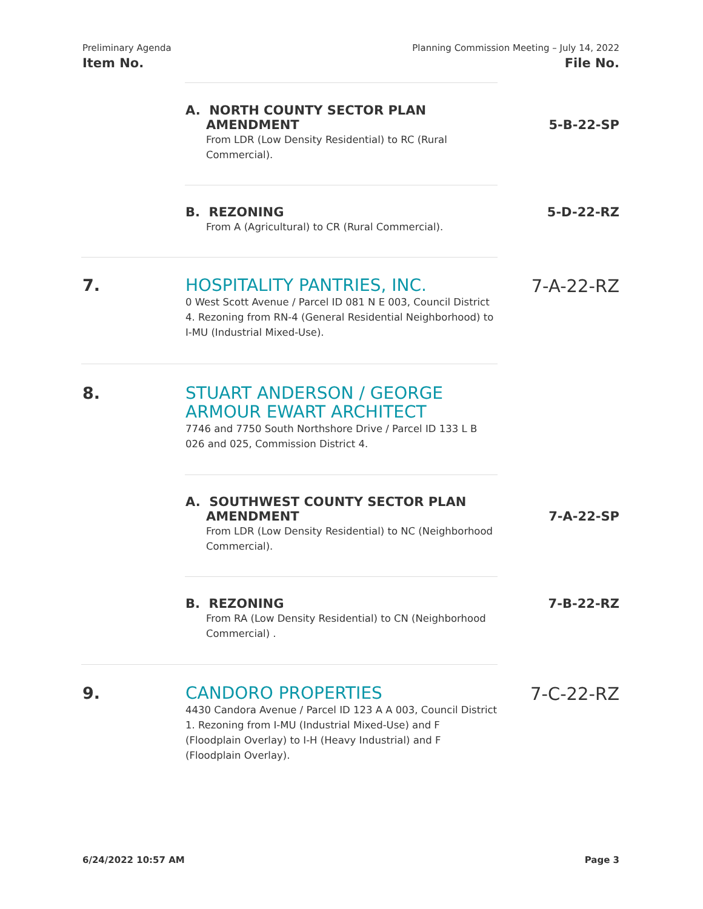Preliminary Agenda
Item No.
Planning Commission Meeting – July 14, 2022
File No.
A. NORTH COUNTY SECTOR PLAN
AMENDMENT
From LDR (Low Density Residential) to RC (Rural Commercial).
5-B-22-SP
B. REZONING
From A (Agricultural) to CR (Rural Commercial).
5-D-22-RZ
7.
HOSPITALITY PANTRIES, INC.
0 West Scott Avenue / Parcel ID 081 N E 003, Council District 4. Rezoning from RN-4 (General Residential Neighborhood) to I-MU (Industrial Mixed-Use).
7-A-22-RZ
8.
STUART ANDERSON / GEORGE ARMOUR EWART ARCHITECT
7746 and 7750 South Northshore Drive / Parcel ID 133 L B 026 and 025, Commission District 4.
A. SOUTHWEST COUNTY SECTOR PLAN
AMENDMENT
From LDR (Low Density Residential) to NC (Neighborhood Commercial).
7-A-22-SP
B. REZONING
From RA (Low Density Residential) to CN (Neighborhood Commercial) .
7-B-22-RZ
9.
CANDORO PROPERTIES
4430 Candora Avenue / Parcel ID 123 A A 003, Council District 1. Rezoning from I-MU (Industrial Mixed-Use) and F (Floodplain Overlay) to I-H (Heavy Industrial) and F (Floodplain Overlay).
7-C-22-RZ
6/24/2022 10:57 AM Page 3